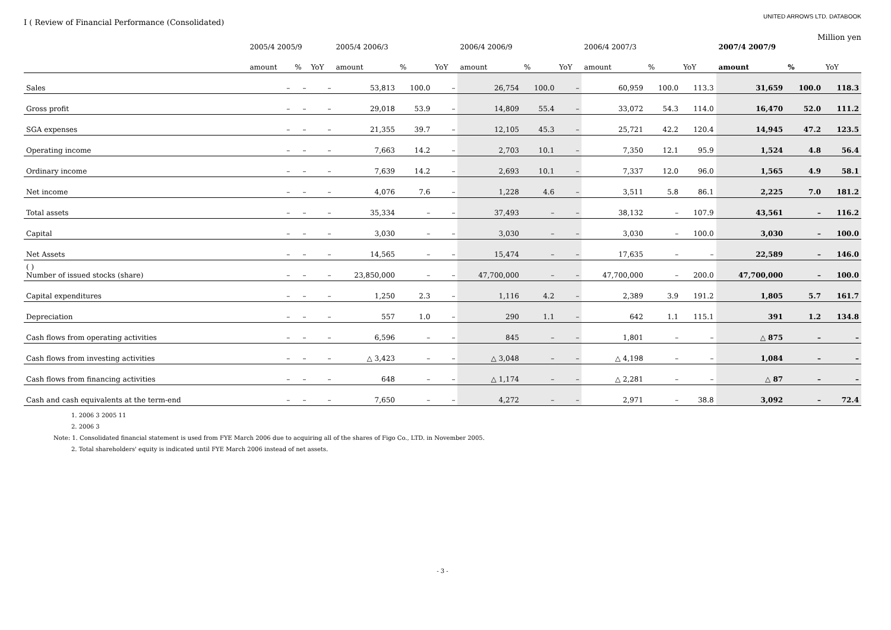I ( Review of Financial Performance (Consolidated)
UNITED ARROWS LTD. DATABOOK
Million yen
| | 2005/4 2005/9 | | | 2005/4 2006/3 | | | 2006/4 2006/9 | | | 2006/4 2007/3 | | | 2007/4 2007/9 | | |
| --- | --- | --- | --- | --- | --- | --- | --- | --- | --- | --- | --- | --- | --- | --- | --- |
| | amount | % | YoY | amount | % | YoY | amount | % | YoY | amount | % | YoY | amount | % | YoY |
| Sales | – | – | – | 53,813 | 100.0 | – | 26,754 | 100.0 | – | 60,959 | 100.0 | 113.3 | 31,659 | 100.0 | 118.3 |
| Gross profit | – | – | – | 29,018 | 53.9 | – | 14,809 | 55.4 | – | 33,072 | 54.3 | 114.0 | 16,470 | 52.0 | 111.2 |
| SGA expenses | – | – | – | 21,355 | 39.7 | – | 12,105 | 45.3 | – | 25,721 | 42.2 | 120.4 | 14,945 | 47.2 | 123.5 |
| Operating income | – | – | – | 7,663 | 14.2 | – | 2,703 | 10.1 | – | 7,350 | 12.1 | 95.9 | 1,524 | 4.8 | 56.4 |
| Ordinary income | – | – | – | 7,639 | 14.2 | – | 2,693 | 10.1 | – | 7,337 | 12.0 | 96.0 | 1,565 | 4.9 | 58.1 |
| Net income | – | – | – | 4,076 | 7.6 | – | 1,228 | 4.6 | – | 3,511 | 5.8 | 86.1 | 2,225 | 7.0 | 181.2 |
| Total assets | – | – | – | 35,334 | – | – | 37,493 | – | – | 38,132 | – | 107.9 | 43,561 | – | 116.2 |
| Capital | – | – | – | 3,030 | – | – | 3,030 | – | – | 3,030 | – | 100.0 | 3,030 | – | 100.0 |
| Net Assets | – | – | – | 14,565 | – | – | 15,474 | – | – | 17,635 | – | – | 22,589 | – | 146.0 |
| ( ) Number of issued stocks (share) | – | – | – | 23,850,000 | – | – | 47,700,000 | – | – | 47,700,000 | – | 200.0 | 47,700,000 | – | 100.0 |
| Capital expenditures | – | – | – | 1,250 | 2.3 | – | 1,116 | 4.2 | – | 2,389 | 3.9 | 191.2 | 1,805 | 5.7 | 161.7 |
| Depreciation | – | – | – | 557 | 1.0 | – | 290 | 1.1 | – | 642 | 1.1 | 115.1 | 391 | 1.2 | 134.8 |
| Cash flows from operating activities | – | – | – | 6,596 | – | – | 845 | – | – | 1,801 | – | – | △ 875 | – | – |
| Cash flows from investing activities | – | – | – | △ 3,423 | – | – | △ 3,048 | – | – | △ 4,198 | – | – | 1,084 | – | – |
| Cash flows from financing activities | – | – | – | 648 | – | – | △ 1,174 | – | – | △ 2,281 | – | – | △ 87 | – | – |
| Cash and cash equivalents at the term-end | – | – | – | 7,650 | – | – | 4,272 | – | – | 2,971 | – | 38.8 | 3,092 | – | 72.4 |
1. 2006 3 2005 11
2. 2006 3
Note: 1. Consolidated financial statement is used from FYE March 2006 due to acquiring all of the shares of Figo Co., LTD. in November 2005.
2. Total shareholders' equity is indicated until FYE March 2006 instead of net assets.
- 3 -